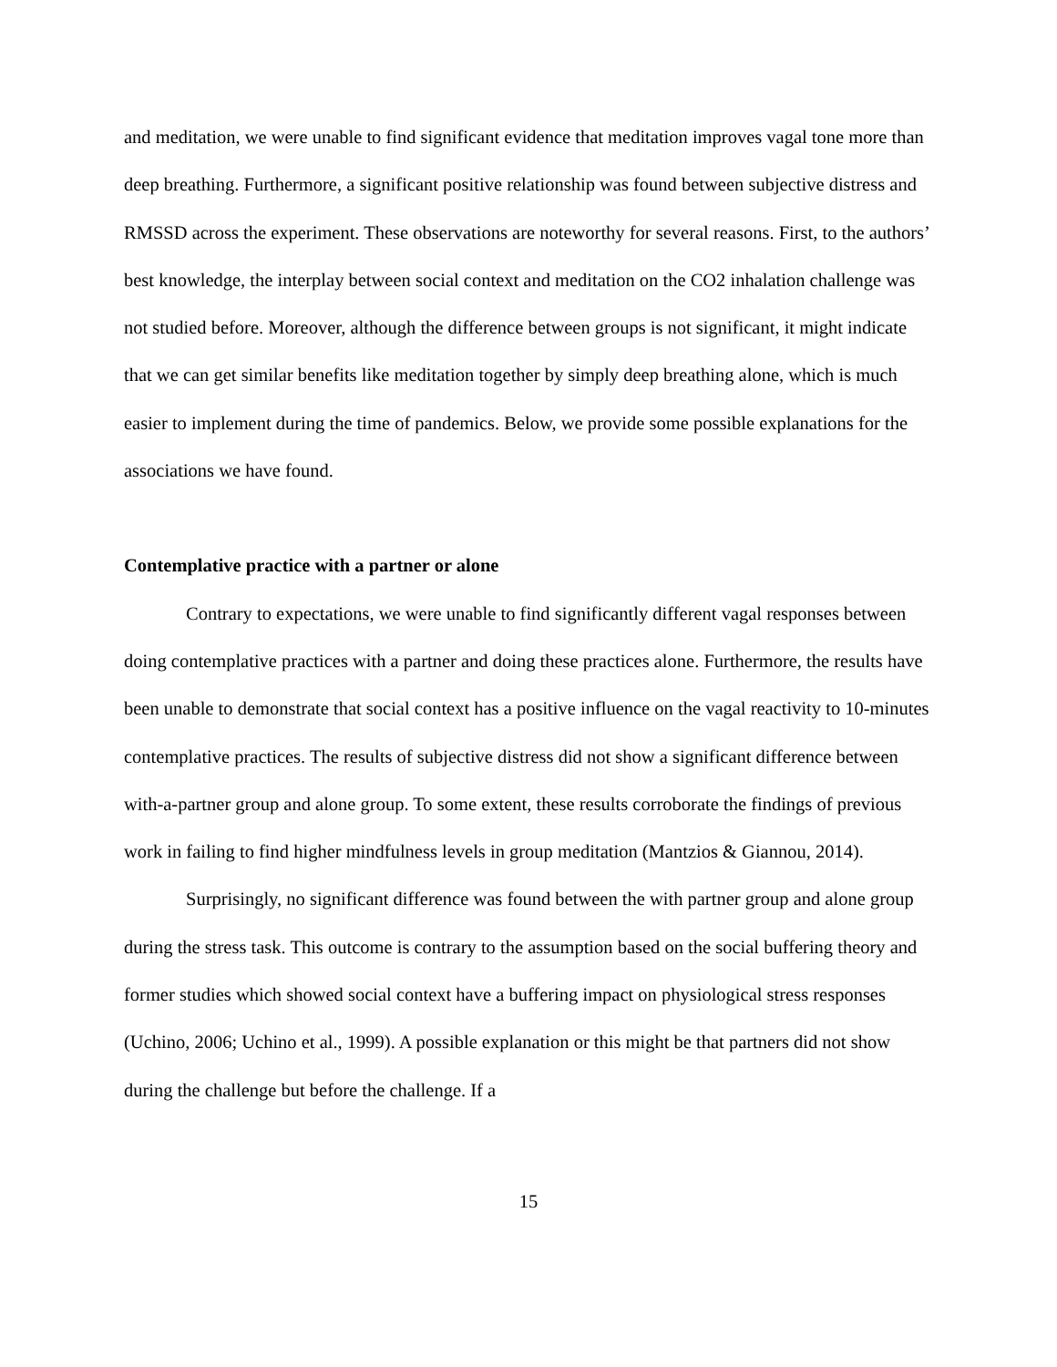and meditation, we were unable to find significant evidence that meditation improves vagal tone more than deep breathing. Furthermore, a significant positive relationship was found between subjective distress and RMSSD across the experiment. These observations are noteworthy for several reasons. First, to the authors’ best knowledge, the interplay between social context and meditation on the CO2 inhalation challenge was not studied before. Moreover, although the difference between groups is not significant, it might indicate that we can get similar benefits like meditation together by simply deep breathing alone, which is much easier to implement during the time of pandemics. Below, we provide some possible explanations for the associations we have found.
Contemplative practice with a partner or alone
Contrary to expectations, we were unable to find significantly different vagal responses between doing contemplative practices with a partner and doing these practices alone. Furthermore, the results have been unable to demonstrate that social context has a positive influence on the vagal reactivity to 10-minutes contemplative practices. The results of subjective distress did not show a significant difference between with-a-partner group and alone group. To some extent, these results corroborate the findings of previous work in failing to find higher mindfulness levels in group meditation (Mantzios & Giannou, 2014).
Surprisingly, no significant difference was found between the with partner group and alone group during the stress task. This outcome is contrary to the assumption based on the social buffering theory and former studies which showed social context have a buffering impact on physiological stress responses (Uchino, 2006; Uchino et al., 1999). A possible explanation or this might be that partners did not show during the challenge but before the challenge. If a
15